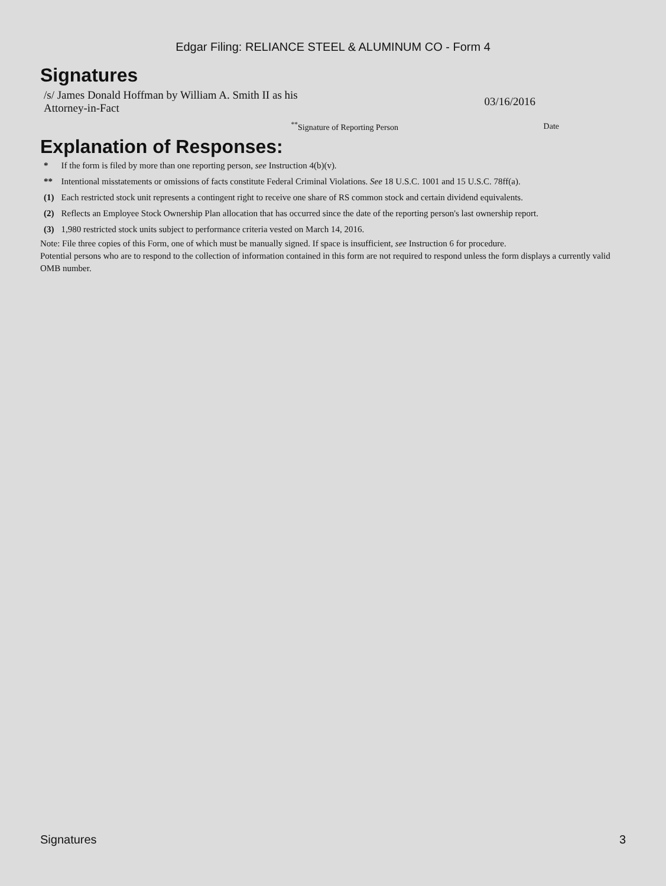Edgar Filing: RELIANCE STEEL & ALUMINUM CO - Form 4
Signatures
| /s/ James Donald Hoffman by William A. Smith II as his Attorney-in-Fact | 03/16/2016 |
| <sup>**</sup> Signature of Reporting Person | Date |
Explanation of Responses:
| * | If the form is filed by more than one reporting person, see Instruction 4(b)(v). |
| ** | Intentional misstatements or omissions of facts constitute Federal Criminal Violations. See 18 U.S.C. 1001 and 15 U.S.C. 78ff(a). |
| (1) | Each restricted stock unit represents a contingent right to receive one share of RS common stock and certain dividend equivalents. |
| (2) | Reflects an Employee Stock Ownership Plan allocation that has occurred since the date of the reporting person's last ownership report. |
| (3) | 1,980 restricted stock units subject to performance criteria vested on March 14, 2016. |
Note: File three copies of this Form, one of which must be manually signed. If space is insufficient, see Instruction 6 for procedure.
Potential persons who are to respond to the collection of information contained in this form are not required to respond unless the form displays a currently valid OMB number.
Signatures 3